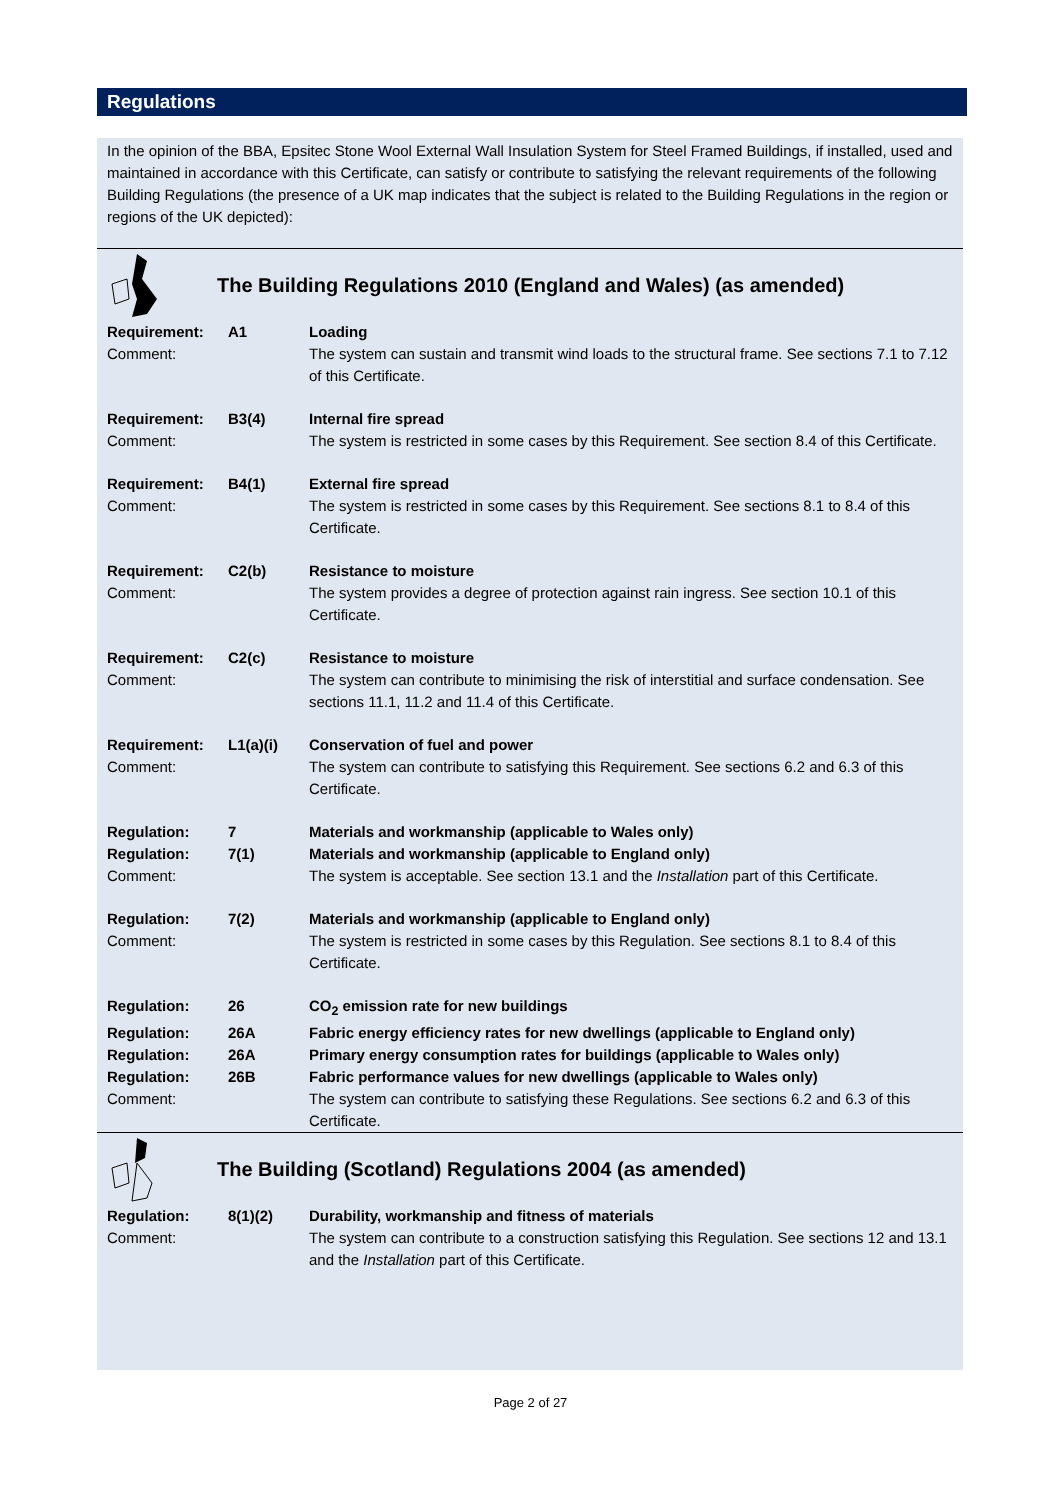Regulations
In the opinion of the BBA, Epsitec Stone Wool External Wall Insulation System for Steel Framed Buildings, if installed, used and maintained in accordance with this Certificate, can satisfy or contribute to satisfying the relevant requirements of the following Building Regulations (the presence of a UK map indicates that the subject is related to the Building Regulations in the region or regions of the UK depicted):
The Building Regulations 2010 (England and Wales) (as amended)
| Requirement: | A1 | Loading |
| Comment: | | The system can sustain and transmit wind loads to the structural frame. See sections 7.1 to 7.12 of this Certificate. |
| Requirement: | B3(4) | Internal fire spread |
| Comment: | | The system is restricted in some cases by this Requirement. See section 8.4 of this Certificate. |
| Requirement: | B4(1) | External fire spread |
| Comment: | | The system is restricted in some cases by this Requirement. See sections 8.1 to 8.4 of this Certificate. |
| Requirement: | C2(b) | Resistance to moisture |
| Comment: | | The system provides a degree of protection against rain ingress. See section 10.1 of this Certificate. |
| Requirement: | C2(c) | Resistance to moisture |
| Comment: | | The system can contribute to minimising the risk of interstitial and surface condensation. See sections 11.1, 11.2 and 11.4 of this Certificate. |
| Requirement: | L1(a)(i) | Conservation of fuel and power |
| Comment: | | The system can contribute to satisfying this Requirement. See sections 6.2 and 6.3 of this Certificate. |
| Regulation: | 7 | Materials and workmanship (applicable to Wales only) |
| Regulation: | 7(1) | Materials and workmanship (applicable to England only) |
| Comment: | | The system is acceptable. See section 13.1 and the Installation part of this Certificate. |
| Regulation: | 7(2) | Materials and workmanship (applicable to England only) |
| Comment: | | The system is restricted in some cases by this Regulation. See sections 8.1 to 8.4 of this Certificate. |
| Regulation: | 26 | CO<sub>2</sub> emission rate for new buildings |
| Regulation: | 26A | Fabric energy efficiency rates for new dwellings (applicable to England only) |
| Regulation: | 26A | Primary energy consumption rates for buildings (applicable to Wales only) |
| Regulation: | 26B | Fabric performance values for new dwellings (applicable to Wales only) |
| Comment: | | The system can contribute to satisfying these Regulations. See sections 6.2 and 6.3 of this Certificate. |
The Building (Scotland) Regulations 2004 (as amended)
| Regulation: | 8(1)(2) | Durability, workmanship and fitness of materials |
| Comment: | | The system can contribute to a construction satisfying this Regulation. See sections 12 and 13.1 and the Installation part of this Certificate. |
Page 2 of 27